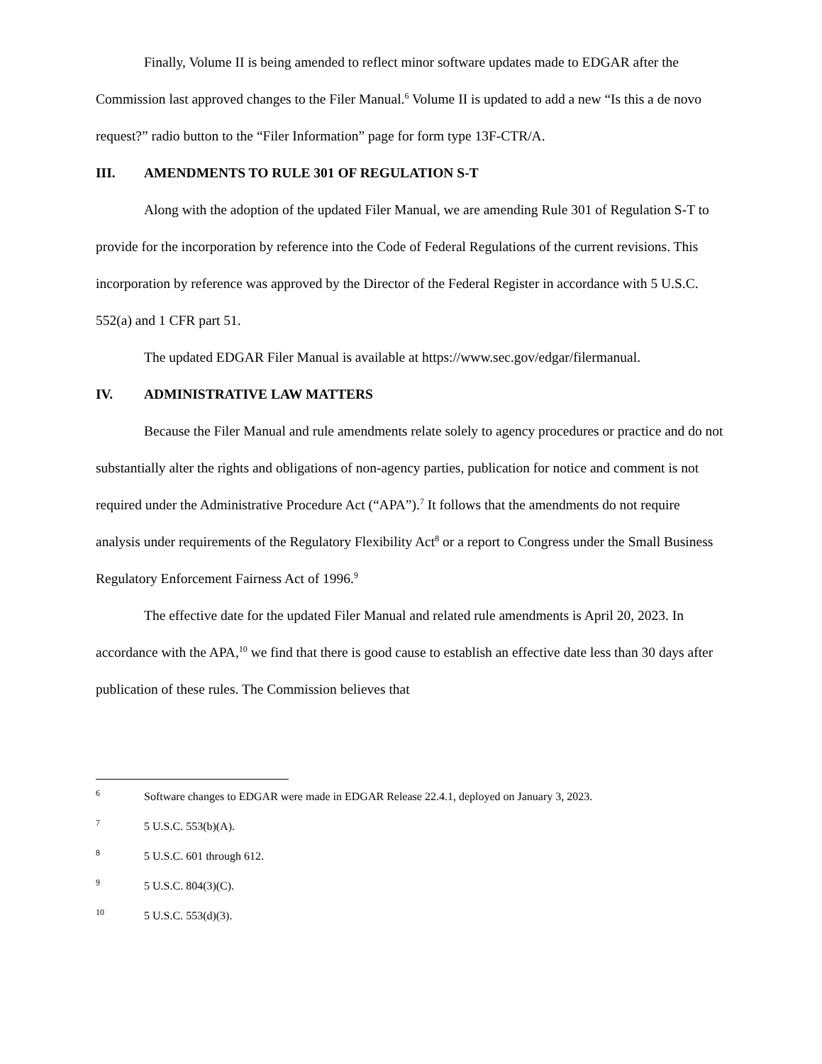Finally, Volume II is being amended to reflect minor software updates made to EDGAR after the Commission last approved changes to the Filer Manual.<sup>6</sup> Volume II is updated to add a new “Is this a de novo request?” radio button to the “Filer Information” page for form type 13F-CTR/A.
III. AMENDMENTS TO RULE 301 OF REGULATION S-T
Along with the adoption of the updated Filer Manual, we are amending Rule 301 of Regulation S-T to provide for the incorporation by reference into the Code of Federal Regulations of the current revisions. This incorporation by reference was approved by the Director of the Federal Register in accordance with 5 U.S.C. 552(a) and 1 CFR part 51.
The updated EDGAR Filer Manual is available at https://www.sec.gov/edgar/filermanual.
IV. ADMINISTRATIVE LAW MATTERS
Because the Filer Manual and rule amendments relate solely to agency procedures or practice and do not substantially alter the rights and obligations of non-agency parties, publication for notice and comment is not required under the Administrative Procedure Act (“APA”).<sup>7</sup> It follows that the amendments do not require analysis under requirements of the Regulatory Flexibility Act<sup>8</sup> or a report to Congress under the Small Business Regulatory Enforcement Fairness Act of 1996.<sup>9</sup>
The effective date for the updated Filer Manual and related rule amendments is April 20, 2023. In accordance with the APA,<sup>10</sup> we find that there is good cause to establish an effective date less than 30 days after publication of these rules. The Commission believes that
<sup>6</sup> Software changes to EDGAR were made in EDGAR Release 22.4.1, deployed on January 3, 2023.
<sup>7</sup> 5 U.S.C. 553(b)(A).
<sup>8</sup> 5 U.S.C. 601 through 612.
<sup>9</sup> 5 U.S.C. 804(3)(C).
<sup>10</sup> 5 U.S.C. 553(d)(3).